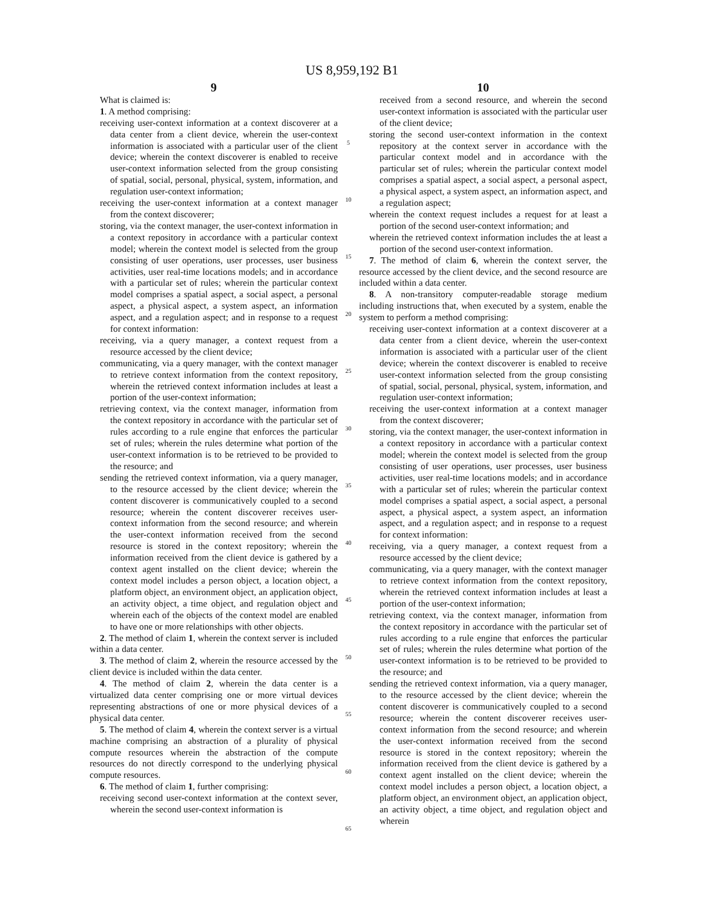US 8,959,192 B1
9
What is claimed is:
1. A method comprising:
receiving user-context information at a context discoverer at a data center from a client device, wherein the user-context information is associated with a particular user of the client device; wherein the context discoverer is enabled to receive user-context information selected from the group consisting of spatial, social, personal, physical, system, information, and regulation user-context information;
receiving the user-context information at a context manager from the context discoverer;
storing, via the context manager, the user-context information in a context repository in accordance with a particular context model; wherein the context model is selected from the group consisting of user operations, user processes, user business activities, user real-time locations models; and in accordance with a particular set of rules; wherein the particular context model comprises a spatial aspect, a social aspect, a personal aspect, a physical aspect, a system aspect, an information aspect, and a regulation aspect; and in response to a request for context information:
receiving, via a query manager, a context request from a resource accessed by the client device;
communicating, via a query manager, with the context manager to retrieve context information from the context repository, wherein the retrieved context information includes at least a portion of the user-context information;
retrieving context, via the context manager, information from the context repository in accordance with the particular set of rules according to a rule engine that enforces the particular set of rules; wherein the rules determine what portion of the user-context information is to be retrieved to be provided to the resource; and
sending the retrieved context information, via a query manager, to the resource accessed by the client device; wherein the content discoverer is communicatively coupled to a second resource; wherein the content discoverer receives user-context information from the second resource; and wherein the user-context information received from the second resource is stored in the context repository; wherein the information received from the client device is gathered by a context agent installed on the client device; wherein the context model includes a person object, a location object, a platform object, an environment object, an application object, an activity object, a time object, and regulation object and wherein each of the objects of the context model are enabled to have one or more relationships with other objects.
2. The method of claim 1, wherein the context server is included within a data center.
3. The method of claim 2, wherein the resource accessed by the client device is included within the data center.
4. The method of claim 2, wherein the data center is a virtualized data center comprising one or more virtual devices representing abstractions of one or more physical devices of a physical data center.
5. The method of claim 4, wherein the context server is a virtual machine comprising an abstraction of a plurality of physical compute resources wherein the abstraction of the compute resources do not directly correspond to the underlying physical compute resources.
6. The method of claim 1, further comprising:
receiving second user-context information at the context sever, wherein the second user-context information is
5
10
15
20
25
30
35
40
45
50
55
60
65
10
received from a second resource, and wherein the second user-context information is associated with the particular user of the client device;
storing the second user-context information in the context repository at the context server in accordance with the particular context model and in accordance with the particular set of rules; wherein the particular context model comprises a spatial aspect, a social aspect, a personal aspect, a physical aspect, a system aspect, an information aspect, and a regulation aspect;
wherein the context request includes a request for at least a portion of the second user-context information; and
wherein the retrieved context information includes the at least a portion of the second user-context information.
7. The method of claim 6, wherein the context server, the resource accessed by the client device, and the second resource are included within a data center.
8. A non-transitory computer-readable storage medium including instructions that, when executed by a system, enable the system to perform a method comprising:
receiving user-context information at a context discoverer at a data center from a client device, wherein the user-context information is associated with a particular user of the client device; wherein the context discoverer is enabled to receive user-context information selected from the group consisting of spatial, social, personal, physical, system, information, and regulation user-context information;
receiving the user-context information at a context manager from the context discoverer;
storing, via the context manager, the user-context information in a context repository in accordance with a particular context model; wherein the context model is selected from the group consisting of user operations, user processes, user business activities, user real-time locations models; and in accordance with a particular set of rules; wherein the particular context model comprises a spatial aspect, a social aspect, a personal aspect, a physical aspect, a system aspect, an information aspect, and a regulation aspect; and in response to a request for context information:
receiving, via a query manager, a context request from a resource accessed by the client device;
communicating, via a query manager, with the context manager to retrieve context information from the context repository, wherein the retrieved context information includes at least a portion of the user-context information;
retrieving context, via the context manager, information from the context repository in accordance with the particular set of rules according to a rule engine that enforces the particular set of rules; wherein the rules determine what portion of the user-context information is to be retrieved to be provided to the resource; and
sending the retrieved context information, via a query manager, to the resource accessed by the client device; wherein the content discoverer is communicatively coupled to a second resource; wherein the content discoverer receives user-context information from the second resource; and wherein the user-context information received from the second resource is stored in the context repository; wherein the information received from the client device is gathered by a context agent installed on the client device; wherein the context model includes a person object, a location object, a platform object, an environment object, an application object, an activity object, a time object, and regulation object and wherein